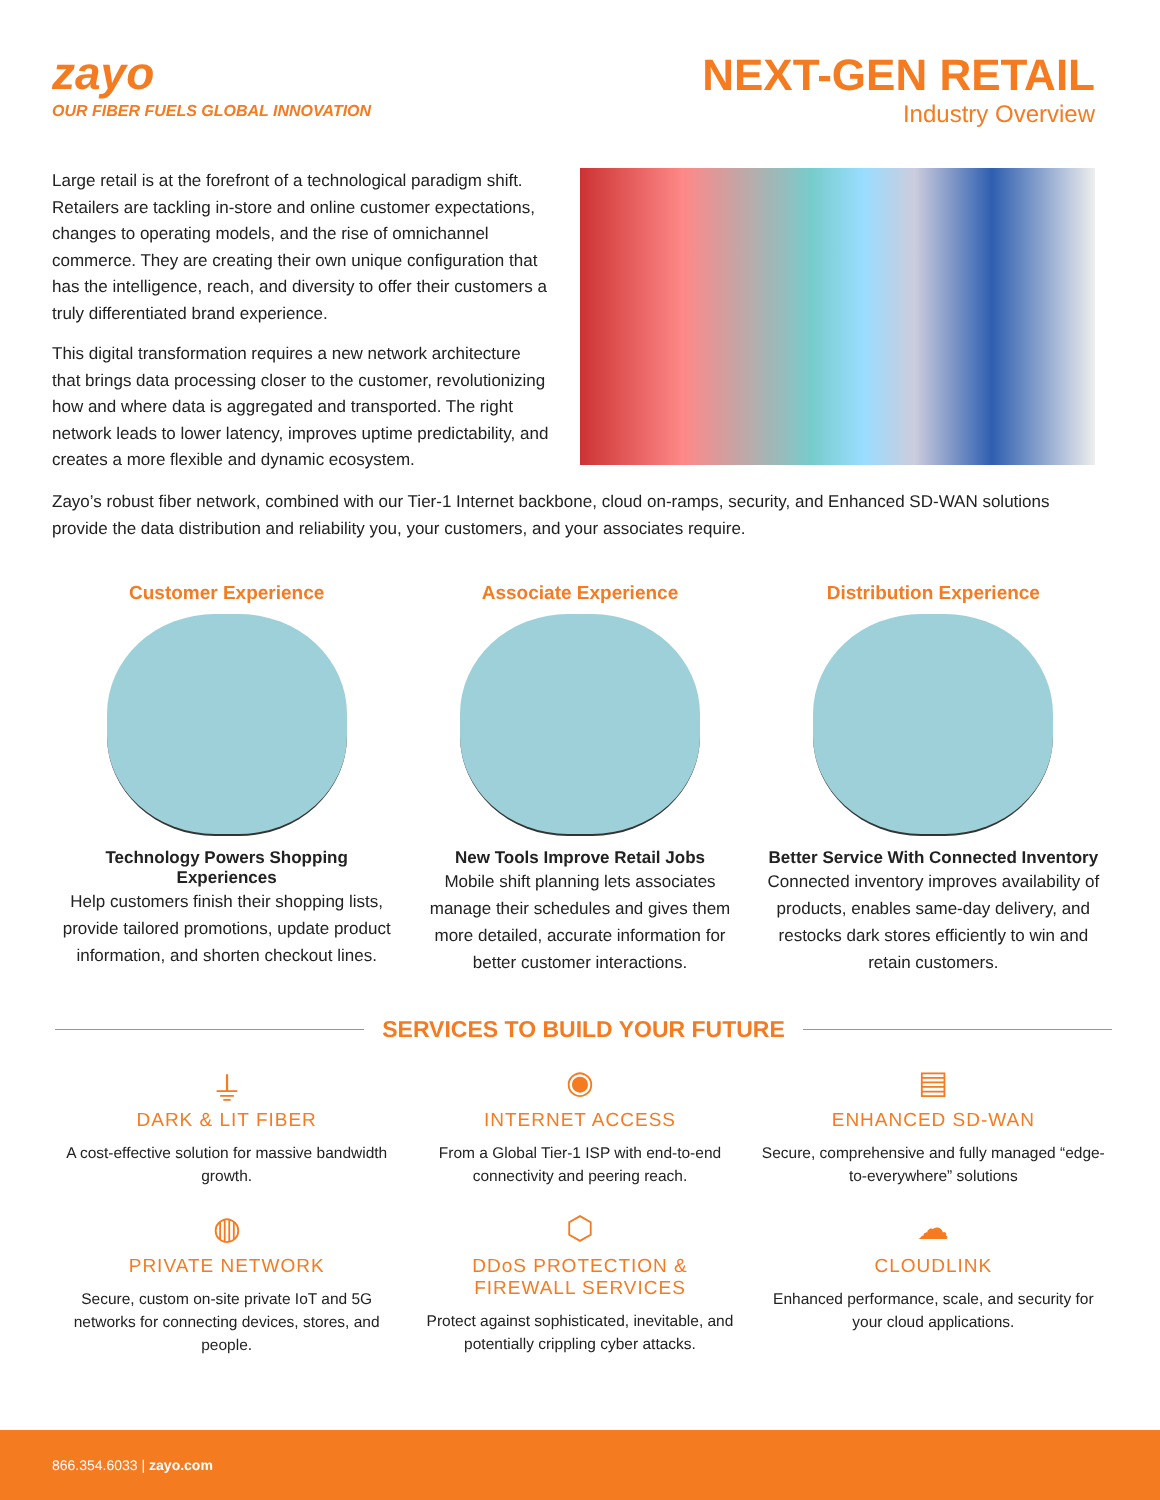zayo
OUR FIBER FUELS GLOBAL INNOVATION
NEXT-GEN RETAIL
Industry Overview
Large retail is at the forefront of a technological paradigm shift. Retailers are tackling in-store and online customer expectations, changes to operating models, and the rise of omnichannel commerce. They are creating their own unique configuration that has the intelligence, reach, and diversity to offer their customers a truly differentiated brand experience.
This digital transformation requires a new network architecture that brings data processing closer to the customer, revolutionizing how and where data is aggregated and transported. The right network leads to lower latency, improves uptime predictability, and creates a more flexible and dynamic ecosystem.
Zayo’s robust fiber network, combined with our Tier-1 Internet backbone, cloud on-ramps, security, and Enhanced SD-WAN solutions provide the data distribution and reliability you, your customers, and your associates require.
Customer Experience
Technology Powers Shopping Experiences
Help customers finish their shopping lists, provide tailored promotions, update product information, and shorten checkout lines.
Associate Experience
New Tools Improve Retail Jobs
Mobile shift planning lets associates manage their schedules and gives them more detailed, accurate information for better customer interactions.
Distribution Experience
Better Service With Connected Inventory
Connected inventory improves availability of products, enables same-day delivery, and restocks dark stores efficiently to win and retain customers.
SERVICES TO BUILD YOUR FUTURE
⏚
DARK & LIT FIBER
A cost-effective solution for massive bandwidth growth.
◉
INTERNET ACCESS
From a Global Tier-1 ISP with end-to-end connectivity and peering reach.
▤
ENHANCED SD-WAN
Secure, comprehensive and fully managed “edge-to-everywhere” solutions
◍
PRIVATE NETWORK
Secure, custom on-site private IoT and 5G networks for connecting devices, stores, and people.
⬡
DDoS PROTECTION &
FIREWALL SERVICES
Protect against sophisticated, inevitable, and potentially crippling cyber attacks.
☁
CLOUDLINK
Enhanced performance, scale, and security for your cloud applications.
866.354.6033 | zayo.com